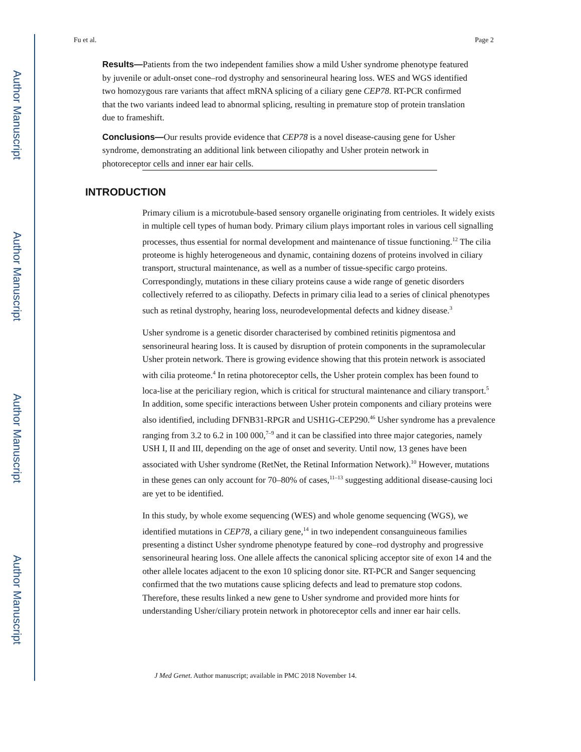Author Manuscript
Author Manuscript
Author Manuscript
Author Manuscript
Fu et al. Page 2
Results—Patients from the two independent families show a mild Usher syndrome phenotype featured by juvenile or adult-onset cone–rod dystrophy and sensorineural hearing loss. WES and WGS identified two homozygous rare variants that affect mRNA splicing of a ciliary gene CEP78. RT-PCR confirmed that the two variants indeed lead to abnormal splicing, resulting in premature stop of protein translation due to frameshift.
Conclusions—Our results provide evidence that CEP78 is a novel disease-causing gene for Usher syndrome, demonstrating an additional link between ciliopathy and Usher protein network in photoreceptor cells and inner ear hair cells.
INTRODUCTION
Primary cilium is a microtubule-based sensory organelle originating from centrioles. It widely exists in multiple cell types of human body. Primary cilium plays important roles in various cell signalling processes, thus essential for normal development and maintenance of tissue functioning.<sup>12</sup> The cilia proteome is highly heterogeneous and dynamic, containing dozens of proteins involved in ciliary transport, structural maintenance, as well as a number of tissue-specific cargo proteins. Correspondingly, mutations in these ciliary proteins cause a wide range of genetic disorders collectively referred to as ciliopathy. Defects in primary cilia lead to a series of clinical phenotypes such as retinal dystrophy, hearing loss, neurodevelopmental defects and kidney disease.<sup>3</sup>
Usher syndrome is a genetic disorder characterised by combined retinitis pigmentosa and sensorineural hearing loss. It is caused by disruption of protein components in the supramolecular Usher protein network. There is growing evidence showing that this protein network is associated with cilia proteome.<sup>4</sup> In retina photoreceptor cells, the Usher protein complex has been found to loca-lise at the periciliary region, which is critical for structural maintenance and ciliary transport.<sup>5</sup> In addition, some specific interactions between Usher protein components and ciliary proteins were also identified, including DFNB31-RPGR and USH1G-CEP290.<sup>46</sup> Usher syndrome has a prevalence ranging from 3.2 to 6.2 in 100 000,<sup>7–9</sup> and it can be classified into three major categories, namely USH I, II and III, depending on the age of onset and severity. Until now, 13 genes have been associated with Usher syndrome (RetNet, the Retinal Information Network).<sup>10</sup> However, mutations in these genes can only account for 70–80% of cases,<sup>11–13</sup> suggesting additional disease-causing loci are yet to be identified.
In this study, by whole exome sequencing (WES) and whole genome sequencing (WGS), we identified mutations in CEP78, a ciliary gene,<sup>14</sup> in two independent consanguineous families presenting a distinct Usher syndrome phenotype featured by cone–rod dystrophy and progressive sensorineural hearing loss. One allele affects the canonical splicing acceptor site of exon 14 and the other allele locates adjacent to the exon 10 splicing donor site. RT-PCR and Sanger sequencing confirmed that the two mutations cause splicing defects and lead to premature stop codons. Therefore, these results linked a new gene to Usher syndrome and provided more hints for understanding Usher/ciliary protein network in photoreceptor cells and inner ear hair cells.
J Med Genet. Author manuscript; available in PMC 2018 November 14.